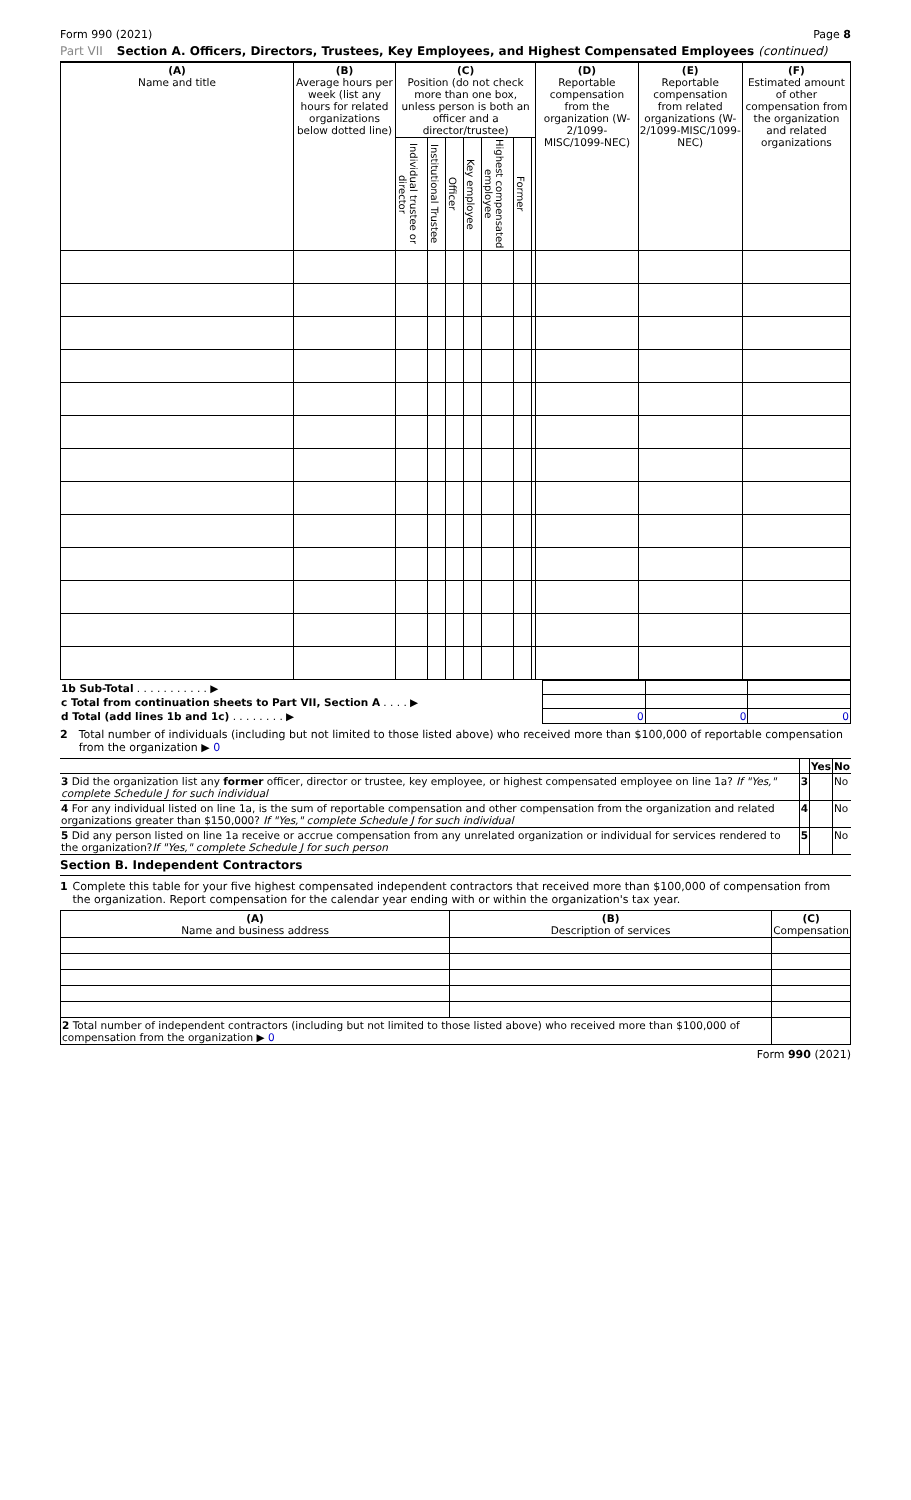Form 990 (2021) Page 8
Part VII Section A. Officers, Directors, Trustees, Key Employees, and Highest Compensated Employees (continued)
| (A) Name and title | (B) Average hours per week (list any hours for related organizations below dotted line) | (C) Position (do not check more than one box, unless person is both an officer and a director/trustee) | | | | | | | (D) Reportable compensation from the organization (W-2/1099-MISC/1099-NEC) | (E) Reportable compensation from related organizations (W-2/1099-MISC/1099-NEC) | (F) Estimated amount of other compensation from the organization and related organizations |
| --- | --- | --- | --- | --- | --- | --- | --- | --- | --- | --- | --- |
| | | Individual trustee or director | Institutional Trustee | Officer | Key employee | Highest compensated employee | Former | | | | |
| 1b Sub-Total . . . . . . . . . . . ▶ | | | |
| c Total from continuation sheets to Part VII, Section A . . . . ▶ | | | |
| d Total (add lines 1b and 1c) . . . . . . . . ▶ | 0 | 0 | 0 |
2 Total number of individuals (including but not limited to those listed above) who received more than $100,000 of reportable compensation from the organization ▶ 0
| | | Yes | No |
| 3 Did the organization list any former officer, director or trustee, key employee, or highest compensated employee on line 1a? If "Yes," complete Schedule J for such individual | 3 | | No |
| 4 For any individual listed on line 1a, is the sum of reportable compensation and other compensation from the organization and related organizations greater than $150,000? If "Yes," complete Schedule J for such individual | 4 | | No |
| 5 Did any person listed on line 1a receive or accrue compensation from any unrelated organization or individual for services rendered to the organization? If "Yes," complete Schedule J for such person | 5 | | No |
Section B. Independent Contractors
1 Complete this table for your five highest compensated independent contractors that received more than $100,000 of compensation from the organization. Report compensation for the calendar year ending with or within the organization's tax year.
| (A) Name and business address | (B) Description of services | (C) Compensation |
| --- | --- | --- |
| 2 Total number of independent contractors (including but not limited to those listed above) who received more than $100,000 of compensation from the organization ▶ 0 | | |
Form 990 (2021)